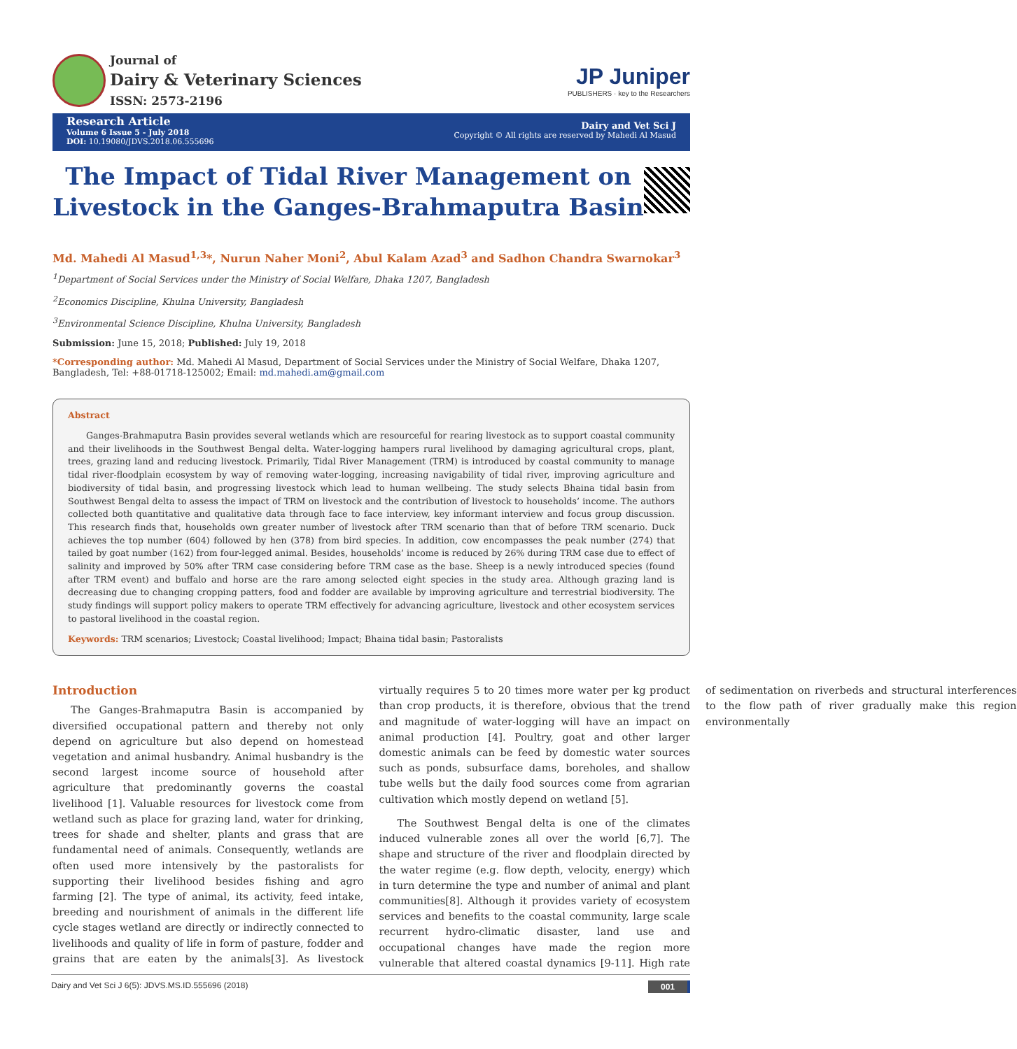Journal of
Dairy & Veterinary Sciences
ISSN: 2573-2196
JP Juniper
PUBLISHERS · key to the Researchers
Research Article
Volume 6 Issue 5 - July 2018
DOI: 10.19080/JDVS.2018.06.555696
Dairy and Vet Sci J
Copyright © All rights are reserved by Mahedi Al Masud
The Impact of Tidal River Management on Livestock in the Ganges-Brahmaputra Basin
Md. Mahedi Al Masud<sup>1,3</sup>*, Nurun Naher Moni<sup>2</sup>, Abul Kalam Azad<sup>3</sup> and Sadhon Chandra Swarnokar<sup>3</sup>
<sup>1</sup> Department of Social Services under the Ministry of Social Welfare, Dhaka 1207, Bangladesh
<sup>2</sup> Economics Discipline, Khulna University, Bangladesh
<sup>3</sup> Environmental Science Discipline, Khulna University, Bangladesh
Submission: June 15, 2018; Published: July 19, 2018
*Corresponding author: Md. Mahedi Al Masud, Department of Social Services under the Ministry of Social Welfare, Dhaka 1207, Bangladesh, Tel: +88-01718-125002; Email: md.mahedi.am@gmail.com
Abstract
Ganges-Brahmaputra Basin provides several wetlands which are resourceful for rearing livestock as to support coastal community and their livelihoods in the Southwest Bengal delta. Water-logging hampers rural livelihood by damaging agricultural crops, plant, trees, grazing land and reducing livestock. Primarily, Tidal River Management (TRM) is introduced by coastal community to manage tidal river-floodplain ecosystem by way of removing water-logging, increasing navigability of tidal river, improving agriculture and biodiversity of tidal basin, and progressing livestock which lead to human wellbeing. The study selects Bhaina tidal basin from Southwest Bengal delta to assess the impact of TRM on livestock and the contribution of livestock to households’ income. The authors collected both quantitative and qualitative data through face to face interview, key informant interview and focus group discussion. This research finds that, households own greater number of livestock after TRM scenario than that of before TRM scenario. Duck achieves the top number (604) followed by hen (378) from bird species. In addition, cow encompasses the peak number (274) that tailed by goat number (162) from four-legged animal. Besides, households’ income is reduced by 26% during TRM case due to effect of salinity and improved by 50% after TRM case considering before TRM case as the base. Sheep is a newly introduced species (found after TRM event) and buffalo and horse are the rare among selected eight species in the study area. Although grazing land is decreasing due to changing cropping patters, food and fodder are available by improving agriculture and terrestrial biodiversity. The study findings will support policy makers to operate TRM effectively for advancing agriculture, livestock and other ecosystem services to pastoral livelihood in the coastal region.
Keywords: TRM scenarios; Livestock; Coastal livelihood; Impact; Bhaina tidal basin; Pastoralists
Introduction
The Ganges-Brahmaputra Basin is accompanied by diversified occupational pattern and thereby not only depend on agriculture but also depend on homestead vegetation and animal husbandry. Animal husbandry is the second largest income source of household after agriculture that predominantly governs the coastal livelihood [1]. Valuable resources for livestock come from wetland such as place for grazing land, water for drinking, trees for shade and shelter, plants and grass that are fundamental need of animals. Consequently, wetlands are often used more intensively by the pastoralists for supporting their livelihood besides fishing and agro farming [2]. The type of animal, its activity, feed intake, breeding and nourishment of animals in the different life cycle stages wetland are directly or indirectly connected to livelihoods and quality of life in form of pasture, fodder and grains that are eaten by the animals[3]. As livestock virtually requires 5 to 20 times more water per kg product than crop products, it is therefore, obvious that the trend and magnitude of water-logging will have an impact on animal production [4]. Poultry, goat and other larger domestic animals can be feed by domestic water sources such as ponds, subsurface dams, boreholes, and shallow tube wells but the daily food sources come from agrarian cultivation which mostly depend on wetland [5].
The Southwest Bengal delta is one of the climates induced vulnerable zones all over the world [6,7]. The shape and structure of the river and floodplain directed by the water regime (e.g. flow depth, velocity, energy) which in turn determine the type and number of animal and plant communities[8]. Although it provides variety of ecosystem services and benefits to the coastal community, large scale recurrent hydro-climatic disaster, land use and occupational changes have made the region more vulnerable that altered coastal dynamics [9-11]. High rate of sedimentation on riverbeds and structural interferences to the flow path of river gradually make this region environmentally
Dairy and Vet Sci J 6(5): JDVS.MS.ID.555696 (2018) 001